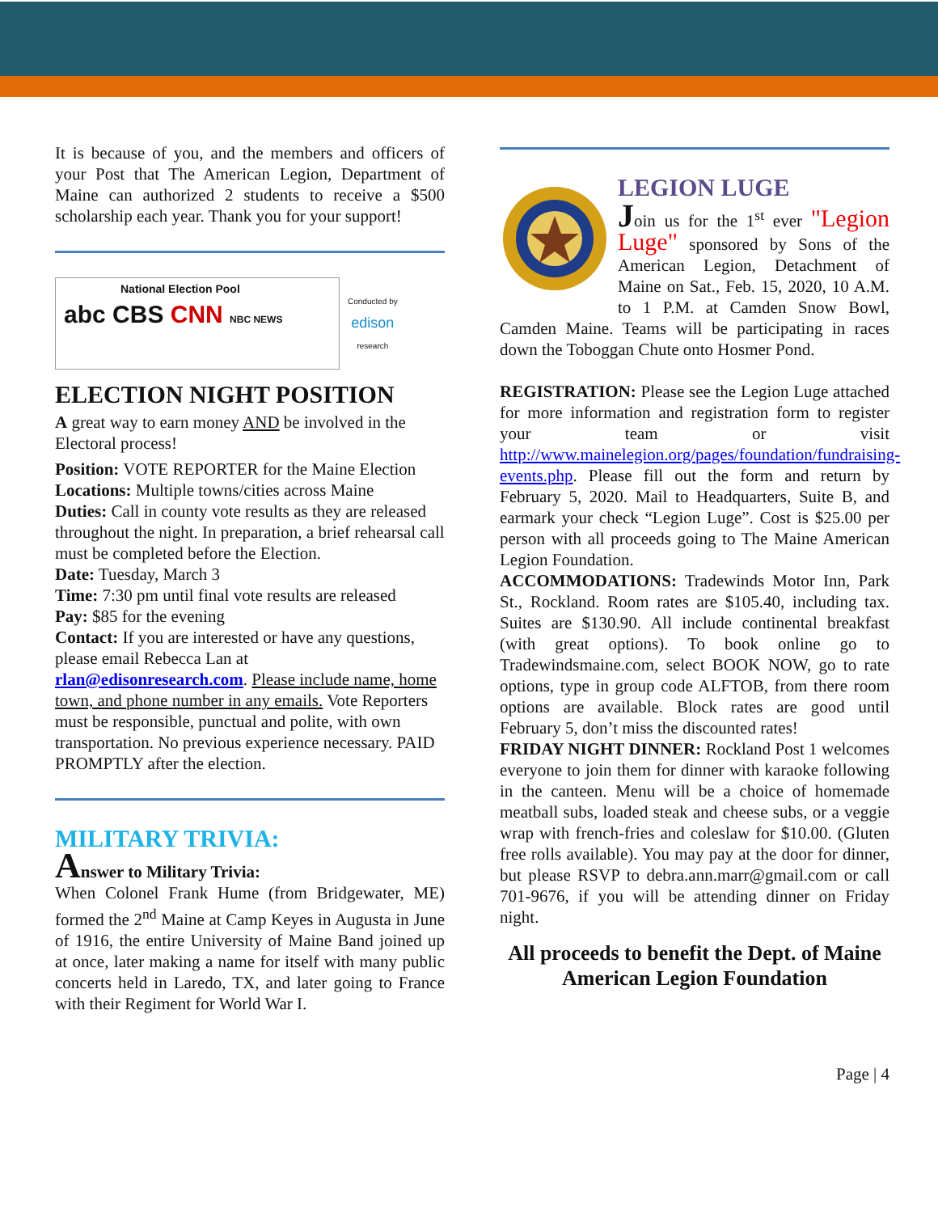It is because of you, and the members and officers of your Post that The American Legion, Department of Maine can authorized 2 students to receive a $500 scholarship each year. Thank you for your support!
National Election Pool
abc CBS CNN NBC NEWS
Conducted by
edison
research
ELECTION NIGHT POSITION
A great way to earn money AND be involved in the Electoral process!
Position: VOTE REPORTER for the Maine Election
Locations: Multiple towns/cities across Maine
Duties: Call in county vote results as they are released throughout the night. In preparation, a brief rehearsal call must be completed before the Election.
Date: Tuesday, March 3
Time: 7:30 pm until final vote results are released
Pay: $85 for the evening
Contact: If you are interested or have any questions, please email Rebecca Lan at rlan@edisonresearch.com. Please include name, home town, and phone number in any emails. Vote Reporters must be responsible, punctual and polite, with own transportation. No previous experience necessary. PAID PROMPTLY after the election.
MILITARY TRIVIA:
Answer to Military Trivia:
When Colonel Frank Hume (from Bridgewater, ME) formed the 2<sup>nd</sup> Maine at Camp Keyes in Augusta in June of 1916, the entire University of Maine Band joined up at once, later making a name for itself with many public concerts held in Laredo, TX, and later going to France with their Regiment for World War I.
LEGION LUGE
Join us for the 1<sup>st</sup> ever "Legion Luge" sponsored by Sons of the American Legion, Detachment of Maine on Sat., Feb. 15, 2020, 10 A.M. to 1 P.M. at Camden Snow Bowl, Camden Maine. Teams will be participating in races down the Toboggan Chute onto Hosmer Pond.
REGISTRATION: Please see the Legion Luge attached for more information and registration form to register your team or visit http://www.mainelegion.org/pages/foundation/fundraising-events.php. Please fill out the form and return by February 5, 2020. Mail to Headquarters, Suite B, and earmark your check “Legion Luge”. Cost is $25.00 per person with all proceeds going to The Maine American Legion Foundation.
ACCOMMODATIONS: Tradewinds Motor Inn, Park St., Rockland. Room rates are $105.40, including tax. Suites are $130.90. All include continental breakfast (with great options). To book online go to Tradewindsmaine.com, select BOOK NOW, go to rate options, type in group code ALFTOB, from there room options are available. Block rates are good until February 5, don’t miss the discounted rates!
FRIDAY NIGHT DINNER: Rockland Post 1 welcomes everyone to join them for dinner with karaoke following in the canteen. Menu will be a choice of homemade meatball subs, loaded steak and cheese subs, or a veggie wrap with french-fries and coleslaw for $10.00. (Gluten free rolls available). You may pay at the door for dinner, but please RSVP to debra.ann.marr@gmail.com or call 701-9676, if you will be attending dinner on Friday night.
All proceeds to benefit the Dept. of Maine American Legion Foundation
Page | 4